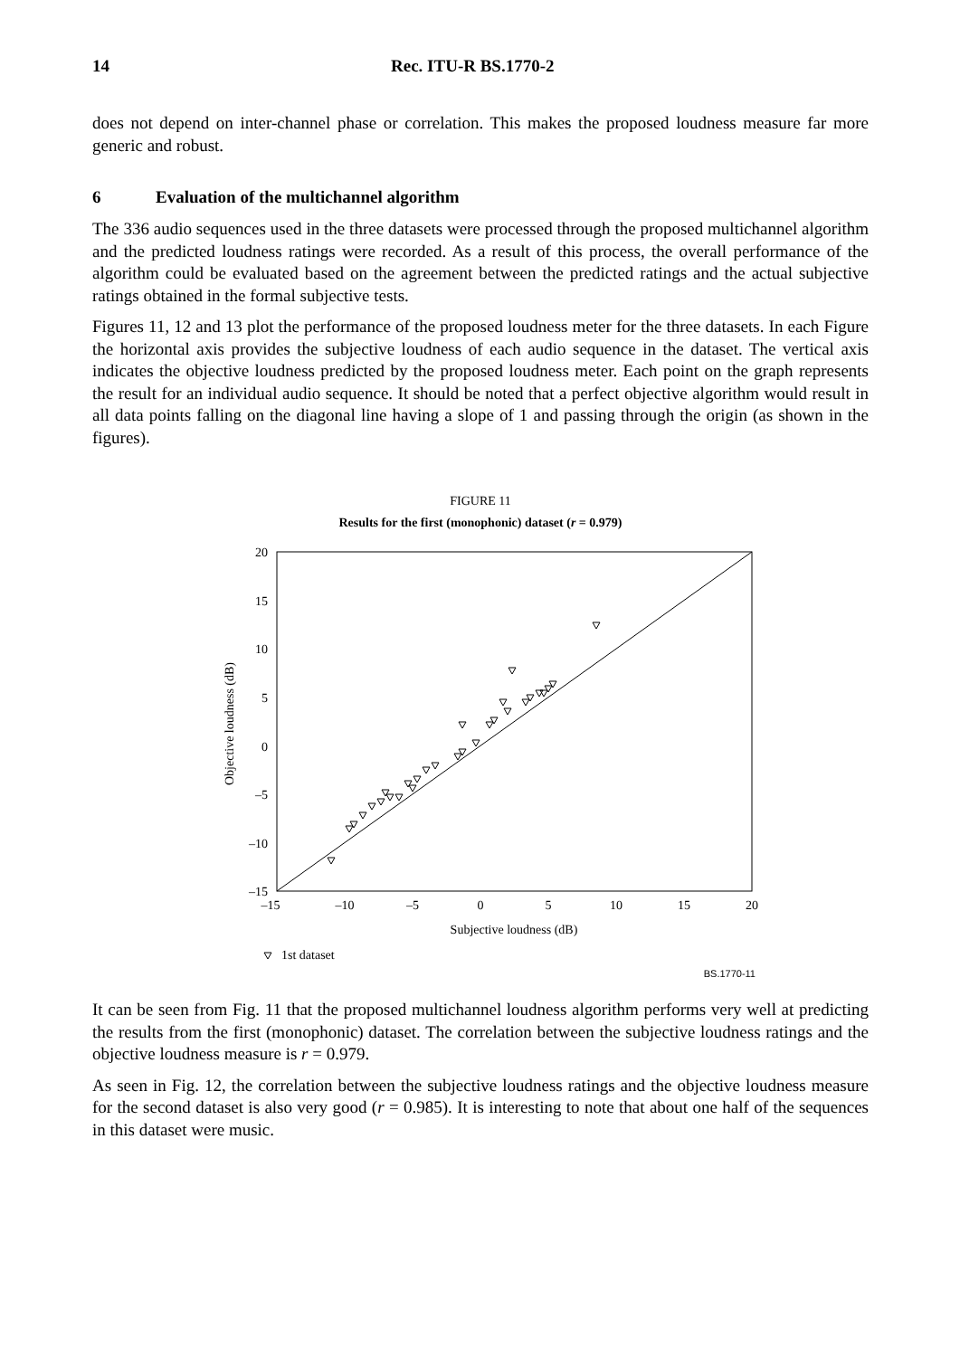14 Rec. ITU-R BS.1770-2
does not depend on inter-channel phase or correlation. This makes the proposed loudness measure far more generic and robust.
6 Evaluation of the multichannel algorithm
The 336 audio sequences used in the three datasets were processed through the proposed multichannel algorithm and the predicted loudness ratings were recorded. As a result of this process, the overall performance of the algorithm could be evaluated based on the agreement between the predicted ratings and the actual subjective ratings obtained in the formal subjective tests.
Figures 11, 12 and 13 plot the performance of the proposed loudness meter for the three datasets. In each Figure the horizontal axis provides the subjective loudness of each audio sequence in the dataset. The vertical axis indicates the objective loudness predicted by the proposed loudness meter. Each point on the graph represents the result for an individual audio sequence. It should be noted that a perfect objective algorithm would result in all data points falling on the diagonal line having a slope of 1 and passing through the origin (as shown in the figures).
FIGURE 11
Results for the first (monophonic) dataset (r = 0.979)
20
15
10
5
0
–5
–10
–15
–15
–10
–5
0
5
10
15
20
Subjective loudness (dB)
Objective loudness (dB)
1st dataset
BS.1770-11
It can be seen from Fig. 11 that the proposed multichannel loudness algorithm performs very well at predicting the results from the first (monophonic) dataset. The correlation between the subjective loudness ratings and the objective loudness measure is r = 0.979.
As seen in Fig. 12, the correlation between the subjective loudness ratings and the objective loudness measure for the second dataset is also very good (r = 0.985). It is interesting to note that about one half of the sequences in this dataset were music.